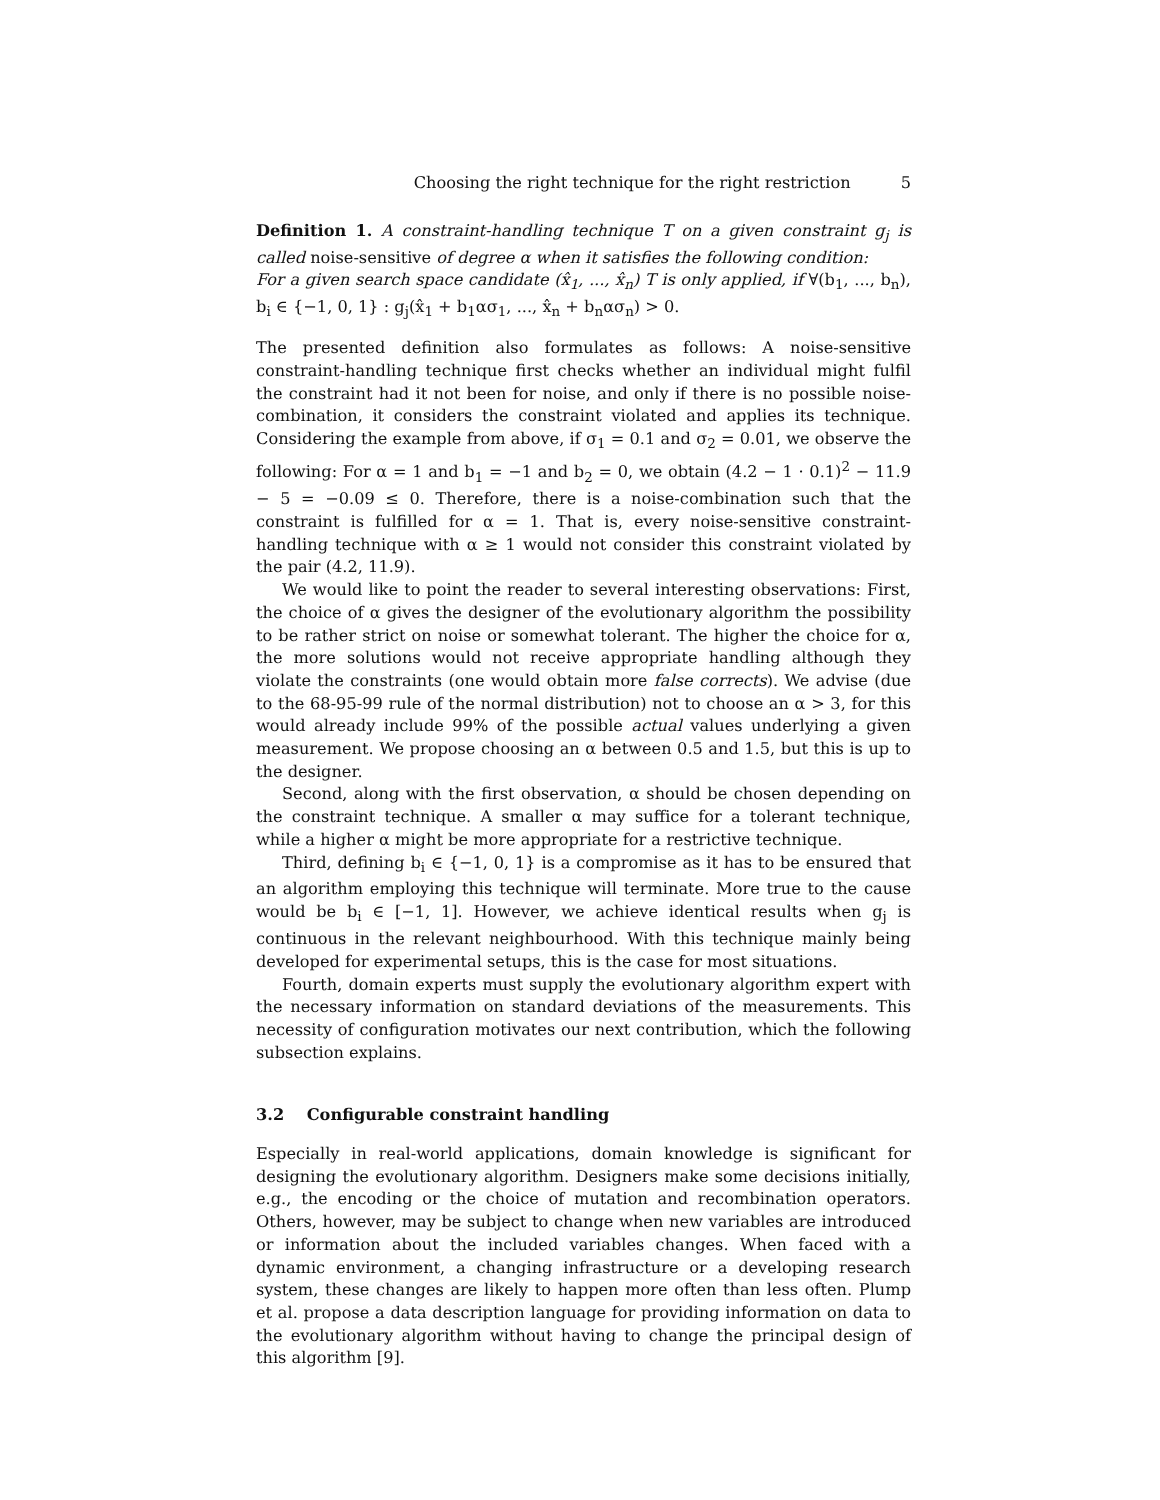Choosing the right technique for the right restriction 5
Definition 1. A constraint-handling technique T on a given constraint g<sub>j</sub> is called noise-sensitive of degree α when it satisfies the following condition:
For a given search space candidate (x̂<sub>1</sub>, ..., x̂<sub>n</sub>) T is only applied, if ∀(b<sub>1</sub>, ..., b<sub>n</sub>), b<sub>i</sub> ∈ {−1, 0, 1} : g<sub>j</sub>(x̂<sub>1</sub> + b<sub>1</sub>ασ<sub>1</sub>, ..., x̂<sub>n</sub> + b<sub>n</sub>ασ<sub>n</sub>) > 0.
The presented definition also formulates as follows: A noise-sensitive constraint-handling technique first checks whether an individual might fulfil the constraint had it not been for noise, and only if there is no possible noise-combination, it considers the constraint violated and applies its technique. Considering the example from above, if σ<sub>1</sub> = 0.1 and σ<sub>2</sub> = 0.01, we observe the following: For α = 1 and b<sub>1</sub> = −1 and b<sub>2</sub> = 0, we obtain (4.2 − 1 · 0.1)<sup>2</sup> − 11.9 − 5 = −0.09 ≤ 0. Therefore, there is a noise-combination such that the constraint is fulfilled for α = 1. That is, every noise-sensitive constraint-handling technique with α ≥ 1 would not consider this constraint violated by the pair (4.2, 11.9).
We would like to point the reader to several interesting observations: First, the choice of α gives the designer of the evolutionary algorithm the possibility to be rather strict on noise or somewhat tolerant. The higher the choice for α, the more solutions would not receive appropriate handling although they violate the constraints (one would obtain more false corrects). We advise (due to the 68-95-99 rule of the normal distribution) not to choose an α > 3, for this would already include 99% of the possible actual values underlying a given measurement. We propose choosing an α between 0.5 and 1.5, but this is up to the designer.
Second, along with the first observation, α should be chosen depending on the constraint technique. A smaller α may suffice for a tolerant technique, while a higher α might be more appropriate for a restrictive technique.
Third, defining b<sub>i</sub> ∈ {−1, 0, 1} is a compromise as it has to be ensured that an algorithm employing this technique will terminate. More true to the cause would be b<sub>i</sub> ∈ [−1, 1]. However, we achieve identical results when g<sub>j</sub> is continuous in the relevant neighbourhood. With this technique mainly being developed for experimental setups, this is the case for most situations.
Fourth, domain experts must supply the evolutionary algorithm expert with the necessary information on standard deviations of the measurements. This necessity of configuration motivates our next contribution, which the following subsection explains.
3.2 Configurable constraint handling
Especially in real-world applications, domain knowledge is significant for designing the evolutionary algorithm. Designers make some decisions initially, e.g., the encoding or the choice of mutation and recombination operators. Others, however, may be subject to change when new variables are introduced or information about the included variables changes. When faced with a dynamic environment, a changing infrastructure or a developing research system, these changes are likely to happen more often than less often. Plump et al. propose a data description language for providing information on data to the evolutionary algorithm without having to change the principal design of this algorithm [9].